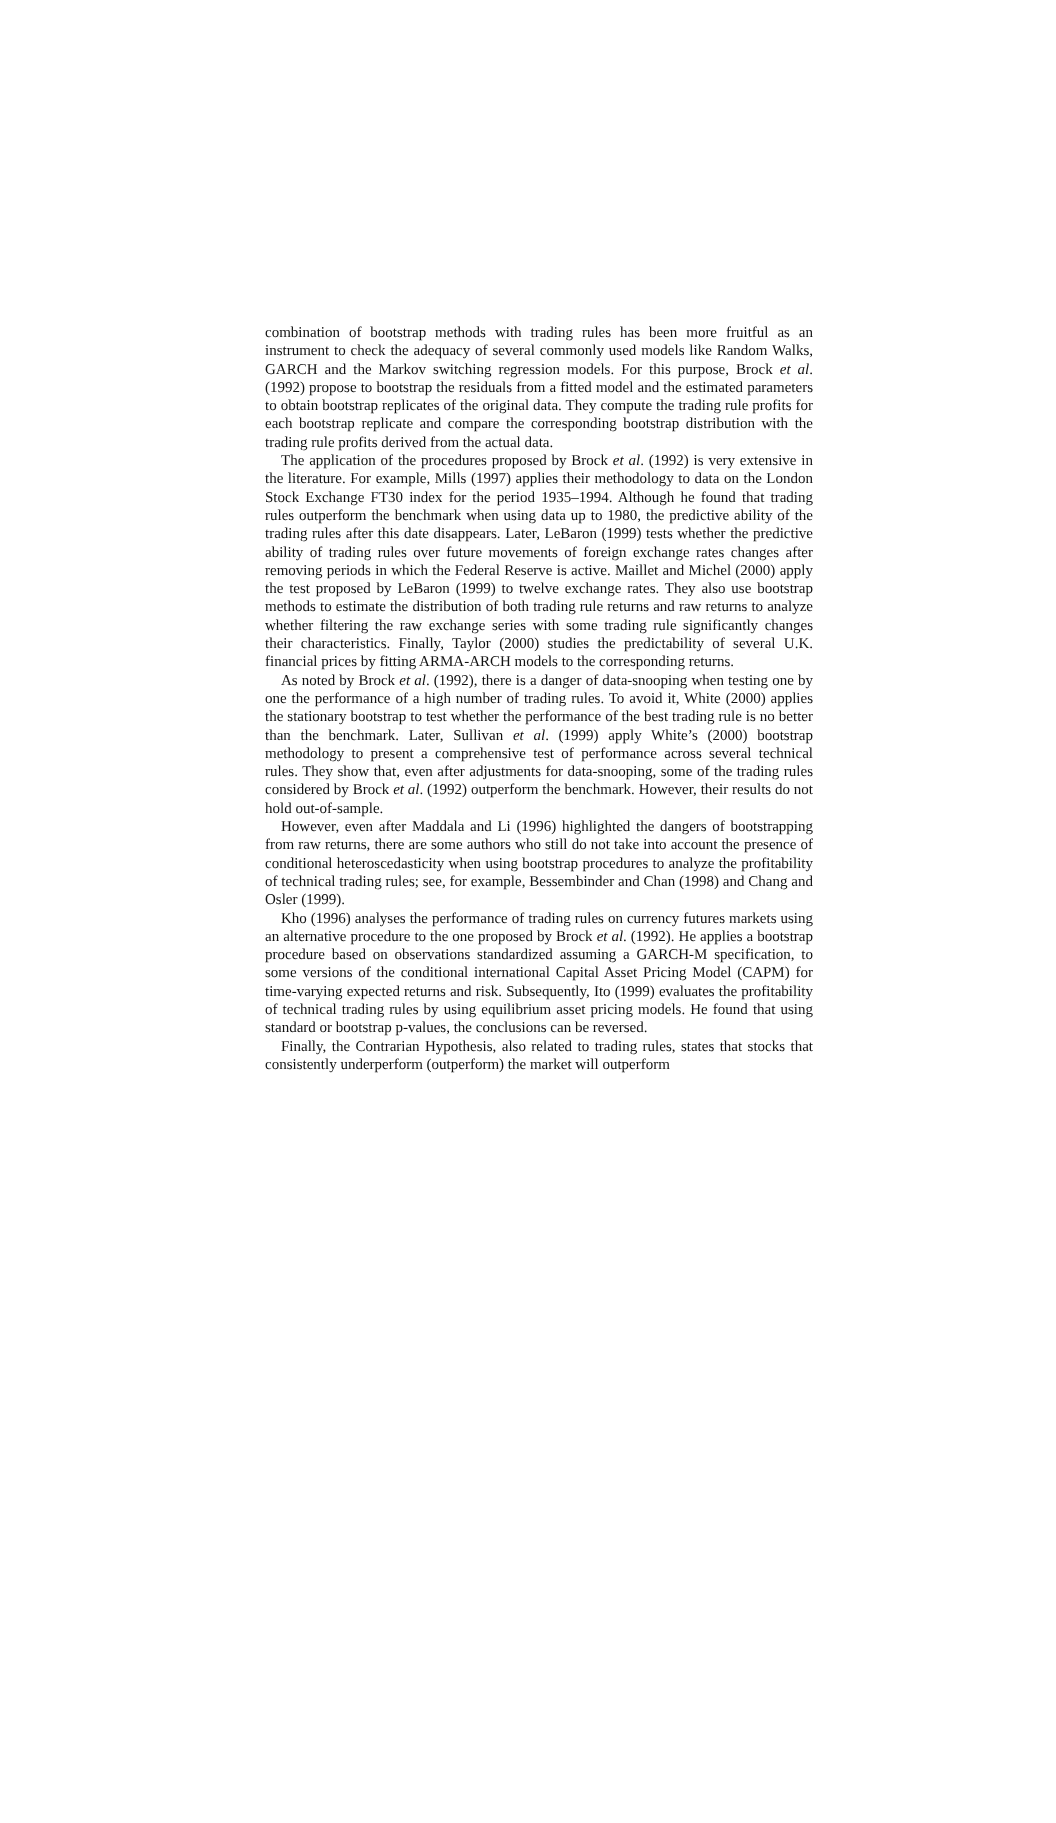combination of bootstrap methods with trading rules has been more fruitful as an instrument to check the adequacy of several commonly used models like Random Walks, GARCH and the Markov switching regression models. For this purpose, Brock et al. (1992) propose to bootstrap the residuals from a fitted model and the estimated parameters to obtain bootstrap replicates of the original data. They compute the trading rule profits for each bootstrap replicate and compare the corresponding bootstrap distribution with the trading rule profits derived from the actual data.
The application of the procedures proposed by Brock et al. (1992) is very extensive in the literature. For example, Mills (1997) applies their methodology to data on the London Stock Exchange FT30 index for the period 1935–1994. Although he found that trading rules outperform the benchmark when using data up to 1980, the predictive ability of the trading rules after this date disappears. Later, LeBaron (1999) tests whether the predictive ability of trading rules over future movements of foreign exchange rates changes after removing periods in which the Federal Reserve is active. Maillet and Michel (2000) apply the test proposed by LeBaron (1999) to twelve exchange rates. They also use bootstrap methods to estimate the distribution of both trading rule returns and raw returns to analyze whether filtering the raw exchange series with some trading rule significantly changes their characteristics. Finally, Taylor (2000) studies the predictability of several U.K. financial prices by fitting ARMA-ARCH models to the corresponding returns.
As noted by Brock et al. (1992), there is a danger of data-snooping when testing one by one the performance of a high number of trading rules. To avoid it, White (2000) applies the stationary bootstrap to test whether the performance of the best trading rule is no better than the benchmark. Later, Sullivan et al. (1999) apply White’s (2000) bootstrap methodology to present a comprehensive test of performance across several technical rules. They show that, even after adjustments for data-snooping, some of the trading rules considered by Brock et al. (1992) outperform the benchmark. However, their results do not hold out-of-sample.
However, even after Maddala and Li (1996) highlighted the dangers of bootstrapping from raw returns, there are some authors who still do not take into account the presence of conditional heteroscedasticity when using bootstrap procedures to analyze the profitability of technical trading rules; see, for example, Bessembinder and Chan (1998) and Chang and Osler (1999).
Kho (1996) analyses the performance of trading rules on currency futures markets using an alternative procedure to the one proposed by Brock et al. (1992). He applies a bootstrap procedure based on observations standardized assuming a GARCH-M specification, to some versions of the conditional international Capital Asset Pricing Model (CAPM) for time-varying expected returns and risk. Subsequently, Ito (1999) evaluates the profitability of technical trading rules by using equilibrium asset pricing models. He found that using standard or bootstrap p-values, the conclusions can be reversed.
Finally, the Contrarian Hypothesis, also related to trading rules, states that stocks that consistently underperform (outperform) the market will outperform